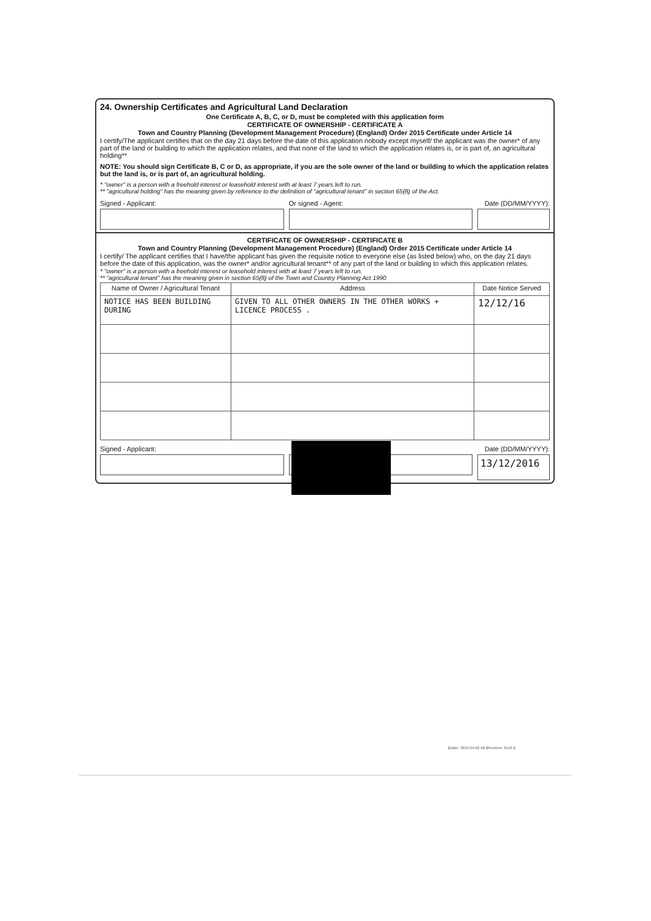24. Ownership Certificates and Agricultural Land Declaration
One Certificate A, B, C, or D, must be completed with this application form
CERTIFICATE OF OWNERSHIP - CERTIFICATE A
Town and Country Planning (Development Management Procedure) (England) Order 2015 Certificate under Article 14
I certify/The applicant certifies that on the day 21 days before the date of this application nobody except myself/ the applicant was the owner* of any part of the land or building to which the application relates, and that none of the land to which the application relates is, or is part of, an agricultural holding**
NOTE: You should sign Certificate B, C or D, as appropriate, if you are the sole owner of the land or building to which the application relates but the land is, or is part of, an agricultural holding.
* "owner" is a person with a freehold interest or leasehold interest with at least 7 years left to run.
** "agricultural holding" has the meaning given by reference to the definition of "agricultural tenant" in section 65(8) of the Act.
Signed - Applicant: Or signed - Agent: Date (DD/MM/YYYY):
CERTIFICATE OF OWNERSHIP - CERTIFICATE B
Town and Country Planning (Development Management Procedure) (England) Order 2015 Certificate under Article 14
I certify/ The applicant certifies that I have/the applicant has given the requisite notice to everyone else (as listed below) who, on the day 21 days before the date of this application, was the owner* and/or agricultural tenant** of any part of the land or building to which this application relates.
* "owner" is a person with a freehold interest or leasehold interest with at least 7 years left to run.
** "agricultural tenant" has the meaning given in section 65(8) of the Town and Country Planning Act 1990
| Name of Owner / Agricultural Tenant | Address | Date Notice Served |
| --- | --- | --- |
| NOTICE HAS BEEN BUILDING DURING | GIVEN TO ALL OTHER OWNERS IN THE OTHER WORKS + LICENCE PROCESS . | 12/12/16 |
Signed - Applicant: Date (DD/MM/YYYY):
13/12/2016
$Date:: 2015-04-02 #$ $Revision: 6149 $